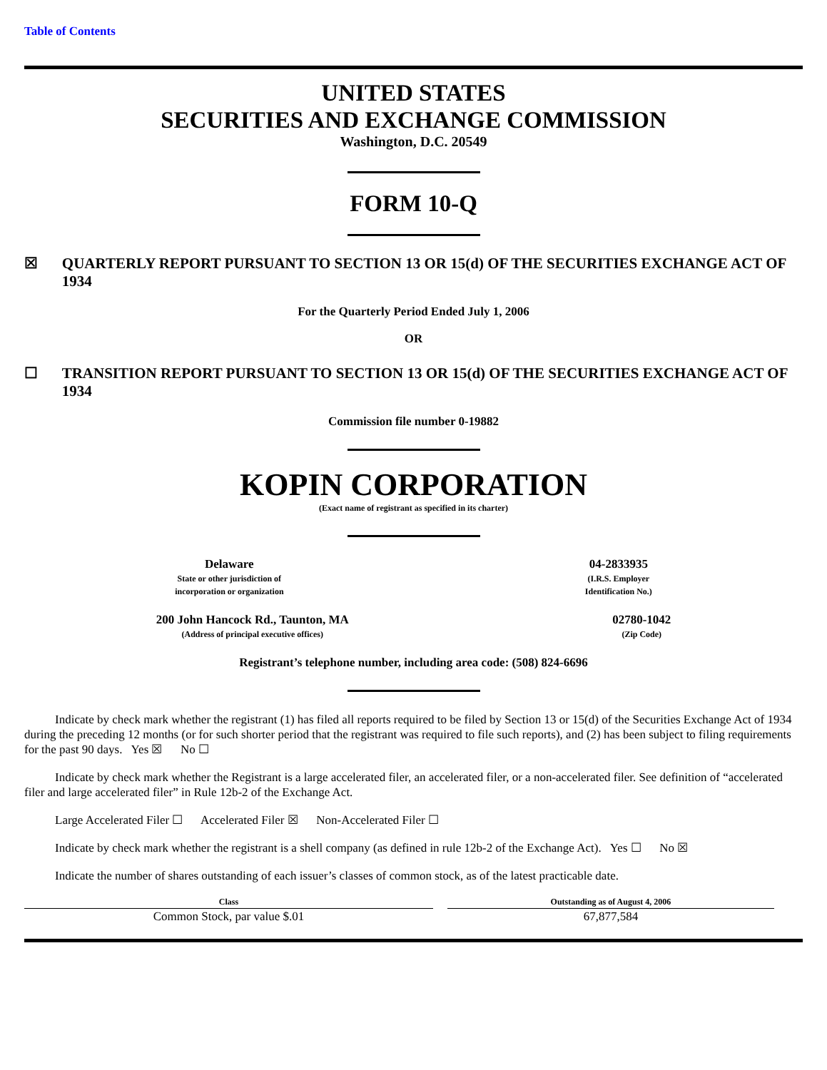Table of Contents
UNITED STATES
SECURITIES AND EXCHANGE COMMISSION
Washington, D.C. 20549
FORM 10-Q
☒ QUARTERLY REPORT PURSUANT TO SECTION 13 OR 15(d) OF THE SECURITIES EXCHANGE ACT OF 1934
For the Quarterly Period Ended July 1, 2006
OR
☐ TRANSITION REPORT PURSUANT TO SECTION 13 OR 15(d) OF THE SECURITIES EXCHANGE ACT OF 1934
Commission file number 0-19882
KOPIN CORPORATION
(Exact name of registrant as specified in its charter)
Delaware
State or other jurisdiction of
incorporation or organization
04-2833935
(I.R.S. Employer
Identification No.)
200 John Hancock Rd., Taunton, MA
(Address of principal executive offices)
02780-1042
(Zip Code)
Registrant’s telephone number, including area code: (508) 824-6696
Indicate by check mark whether the registrant (1) has filed all reports required to be filed by Section 13 or 15(d) of the Securities Exchange Act of 1934 during the preceding 12 months (or for such shorter period that the registrant was required to file such reports), and (2) has been subject to filing requirements for the past 90 days. Yes ☒ No ☐
Indicate by check mark whether the Registrant is a large accelerated filer, an accelerated filer, or a non-accelerated filer. See definition of “accelerated filer and large accelerated filer” in Rule 12b-2 of the Exchange Act.
Large Accelerated Filer ☐ Accelerated Filer ☒ Non-Accelerated Filer ☐
Indicate by check mark whether the registrant is a shell company (as defined in rule 12b-2 of the Exchange Act). Yes ☐ No ☒
Indicate the number of shares outstanding of each issuer’s classes of common stock, as of the latest practicable date.
| Class | Outstanding as of August 4, 2006 |
| --- | --- |
| Common Stock, par value $.01 | 67,877,584 |